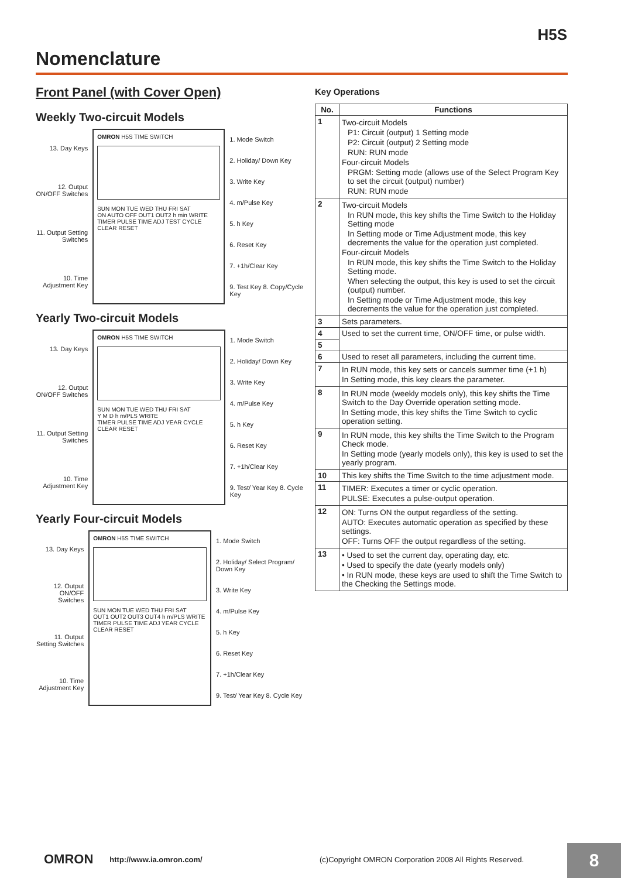H5S
Nomenclature
Front Panel (with Cover Open)
Weekly Two-circuit Models
13. Day Keys
12. Output ON/OFF Switches
11. Output Setting Switches
10. Time Adjustment Key
OMRON H5S TIME SWITCH
SUN MON TUE WED THU FRI SAT
ON AUTO OFF OUT1 OUT2 h min WRITE
TIMER PULSE TIME ADJ TEST CYCLE CLEAR RESET
1. Mode Switch
2. Holiday/ Down Key
3. Write Key
4. m/Pulse Key
5. h Key
6. Reset Key
7. +1h/Clear Key
9. Test Key 8. Copy/Cycle Key
Yearly Two-circuit Models
13. Day Keys
12. Output ON/OFF Switches
11. Output Setting Switches
10. Time Adjustment Key
OMRON H5S TIME SWITCH
SUN MON TUE WED THU FRI SAT
Y M D h m/PLS WRITE
TIMER PULSE TIME ADJ YEAR CYCLE CLEAR RESET
1. Mode Switch
2. Holiday/ Down Key
3. Write Key
4. m/Pulse Key
5. h Key
6. Reset Key
7. +1h/Clear Key
9. Test/ Year Key 8. Cycle Key
Yearly Four-circuit Models
13. Day Keys
12. Output ON/OFF Switches
11. Output Setting Switches
10. Time Adjustment Key
OMRON H5S TIME SWITCH
SUN MON TUE WED THU FRI SAT
OUT1 OUT2 OUT3 OUT4 h m/PLS WRITE
TIMER PULSE TIME ADJ YEAR CYCLE CLEAR RESET
1. Mode Switch
2. Holiday/ Select Program/ Down Key
3. Write Key
4. m/Pulse Key
5. h Key
6. Reset Key
7. +1h/Clear Key
9. Test/ Year Key 8. Cycle Key
Key Operations
| No. | Functions |
| --- | --- |
| 1 | Two-circuit Models P1: Circuit (output) 1 Setting mode P2: Circuit (output) 2 Setting mode RUN: RUN mode Four-circuit Models PRGM: Setting mode (allows use of the Select Program Key to set the circuit (output) number) RUN: RUN mode |
| 2 | Two-circuit Models In RUN mode, this key shifts the Time Switch to the Holiday Setting mode In Setting mode or Time Adjustment mode, this key decrements the value for the operation just completed. Four-circuit Models In RUN mode, this key shifts the Time Switch to the Holiday Setting mode. When selecting the output, this key is used to set the circuit (output) number. In Setting mode or Time Adjustment mode, this key decrements the value for the operation just completed. |
| 3 | Sets parameters. |
| 4 | Used to set the current time, ON/OFF time, or pulse width. |
| 5 | |
| 6 | Used to reset all parameters, including the current time. |
| 7 | In RUN mode, this key sets or cancels summer time (+1 h) In Setting mode, this key clears the parameter. |
| 8 | In RUN mode (weekly models only), this key shifts the Time Switch to the Day Override operation setting mode. In Setting mode, this key shifts the Time Switch to cyclic operation setting. |
| 9 | In RUN mode, this key shifts the Time Switch to the Program Check mode. In Setting mode (yearly models only), this key is used to set the yearly program. |
| 10 | This key shifts the Time Switch to the time adjustment mode. |
| 11 | TIMER: Executes a timer or cyclic operation. PULSE: Executes a pulse-output operation. |
| 12 | ON: Turns ON the output regardless of the setting. AUTO: Executes automatic operation as specified by these settings. OFF: Turns OFF the output regardless of the setting. |
| 13 | • Used to set the current day, operating day, etc. • Used to specify the date (yearly models only) • In RUN mode, these keys are used to shift the Time Switch to the Checking the Settings mode. |
OMRON http://www.ia.omron.com/ (c)Copyright OMRON Corporation 2008 All Rights Reserved. 8